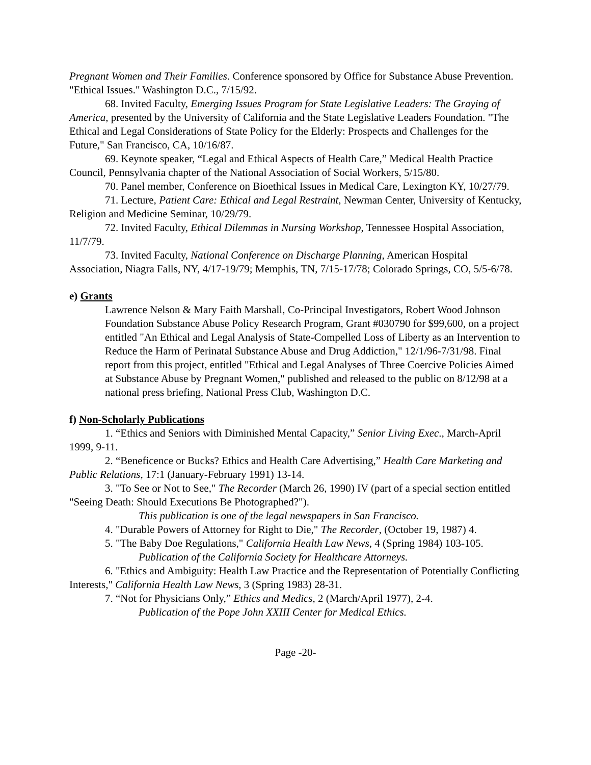Pregnant Women and Their Families. Conference sponsored by Office for Substance Abuse Prevention. "Ethical Issues." Washington D.C., 7/15/92.
68. Invited Faculty, Emerging Issues Program for State Legislative Leaders: The Graying of America, presented by the University of California and the State Legislative Leaders Foundation. "The Ethical and Legal Considerations of State Policy for the Elderly: Prospects and Challenges for the Future," San Francisco, CA, 10/16/87.
69. Keynote speaker, “Legal and Ethical Aspects of Health Care,” Medical Health Practice Council, Pennsylvania chapter of the National Association of Social Workers, 5/15/80.
70. Panel member, Conference on Bioethical Issues in Medical Care, Lexington KY, 10/27/79.
71. Lecture, Patient Care: Ethical and Legal Restraint, Newman Center, University of Kentucky, Religion and Medicine Seminar, 10/29/79.
72. Invited Faculty, Ethical Dilemmas in Nursing Workshop, Tennessee Hospital Association, 11/7/79.
73. Invited Faculty, National Conference on Discharge Planning, American Hospital Association, Niagra Falls, NY, 4/17-19/79; Memphis, TN, 7/15-17/78; Colorado Springs, CO, 5/5-6/78.
e) Grants
Lawrence Nelson & Mary Faith Marshall, Co-Principal Investigators, Robert Wood Johnson Foundation Substance Abuse Policy Research Program, Grant #030790 for $99,600, on a project entitled "An Ethical and Legal Analysis of State-Compelled Loss of Liberty as an Intervention to Reduce the Harm of Perinatal Substance Abuse and Drug Addiction," 12/1/96-7/31/98. Final report from this project, entitled "Ethical and Legal Analyses of Three Coercive Policies Aimed at Substance Abuse by Pregnant Women," published and released to the public on 8/12/98 at a national press briefing, National Press Club, Washington D.C.
f) Non-Scholarly Publications
1. “Ethics and Seniors with Diminished Mental Capacity,” Senior Living Exec., March-April 1999, 9-11.
2. “Beneficence or Bucks? Ethics and Health Care Advertising,” Health Care Marketing and Public Relations, 17:1 (January-February 1991) 13-14.
3. "To See or Not to See," The Recorder (March 26, 1990) IV (part of a special section entitled "Seeing Death: Should Executions Be Photographed?").
This publication is one of the legal newspapers in San Francisco.
4. "Durable Powers of Attorney for Right to Die," The Recorder, (October 19, 1987) 4.
5. "The Baby Doe Regulations," California Health Law News, 4 (Spring 1984) 103-105.
Publication of the California Society for Healthcare Attorneys.
6. "Ethics and Ambiguity: Health Law Practice and the Representation of Potentially Conflicting Interests," California Health Law News, 3 (Spring 1983) 28-31.
7. “Not for Physicians Only,” Ethics and Medics, 2 (March/April 1977), 2-4.
Publication of the Pope John XXIII Center for Medical Ethics.
Page -20-